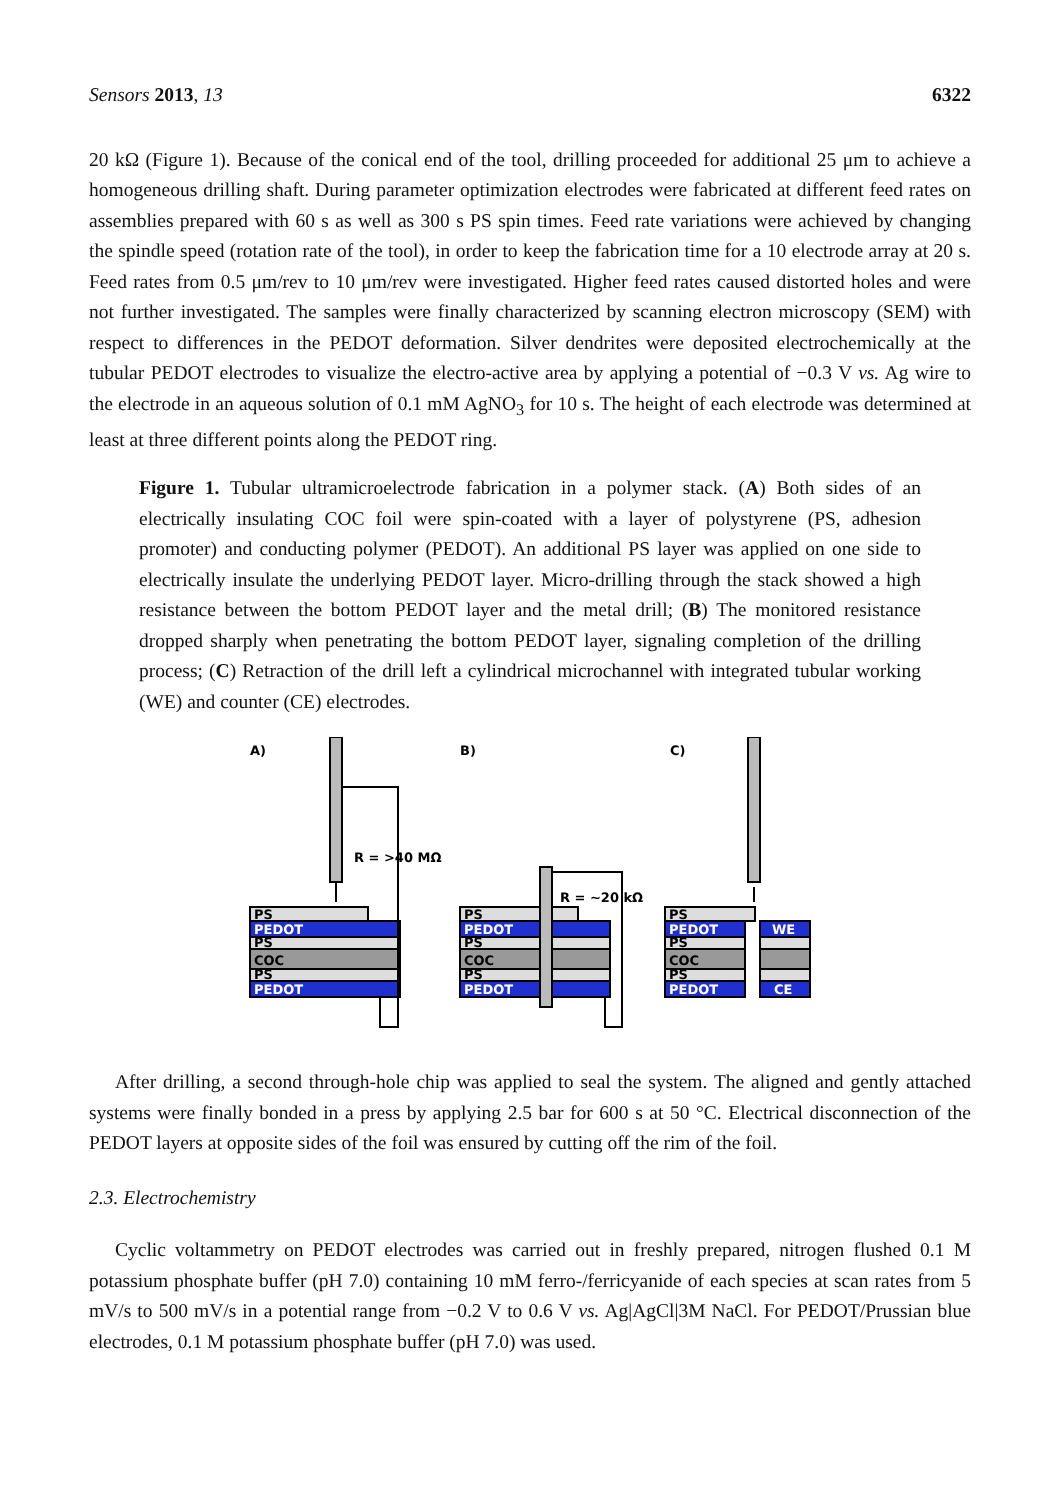Sensors 2013, 13 6322
20 kΩ (Figure 1). Because of the conical end of the tool, drilling proceeded for additional 25 μm to achieve a homogeneous drilling shaft. During parameter optimization electrodes were fabricated at different feed rates on assemblies prepared with 60 s as well as 300 s PS spin times. Feed rate variations were achieved by changing the spindle speed (rotation rate of the tool), in order to keep the fabrication time for a 10 electrode array at 20 s. Feed rates from 0.5 μm/rev to 10 μm/rev were investigated. Higher feed rates caused distorted holes and were not further investigated. The samples were finally characterized by scanning electron microscopy (SEM) with respect to differences in the PEDOT deformation. Silver dendrites were deposited electrochemically at the tubular PEDOT electrodes to visualize the electro-active area by applying a potential of −0.3 V vs. Ag wire to the electrode in an aqueous solution of 0.1 mM AgNO<sub>3</sub> for 10 s. The height of each electrode was determined at least at three different points along the PEDOT ring.
Figure 1. Tubular ultramicroelectrode fabrication in a polymer stack. (A) Both sides of an electrically insulating COC foil were spin-coated with a layer of polystyrene (PS, adhesion promoter) and conducting polymer (PEDOT). An additional PS layer was applied on one side to electrically insulate the underlying PEDOT layer. Micro-drilling through the stack showed a high resistance between the bottom PEDOT layer and the metal drill; (B) The monitored resistance dropped sharply when penetrating the bottom PEDOT layer, signaling completion of the drilling process; (C) Retraction of the drill left a cylindrical microchannel with integrated tubular working (WE) and counter (CE) electrodes.
A)
B)
C)
R = >40 MΩ
R = ~20 kΩ
PS
PEDOT
PS
COC
PS
PEDOT
PS
PEDOT
PS
COC
PS
PEDOT
PS
PEDOT
PS
COC
PS
PEDOT
WE
CE
After drilling, a second through-hole chip was applied to seal the system. The aligned and gently attached systems were finally bonded in a press by applying 2.5 bar for 600 s at 50 °C. Electrical disconnection of the PEDOT layers at opposite sides of the foil was ensured by cutting off the rim of the foil.
2.3. Electrochemistry
Cyclic voltammetry on PEDOT electrodes was carried out in freshly prepared, nitrogen flushed 0.1 M potassium phosphate buffer (pH 7.0) containing 10 mM ferro-/ferricyanide of each species at scan rates from 5 mV/s to 500 mV/s in a potential range from −0.2 V to 0.6 V vs. Ag|AgCl|3M NaCl. For PEDOT/Prussian blue electrodes, 0.1 M potassium phosphate buffer (pH 7.0) was used.